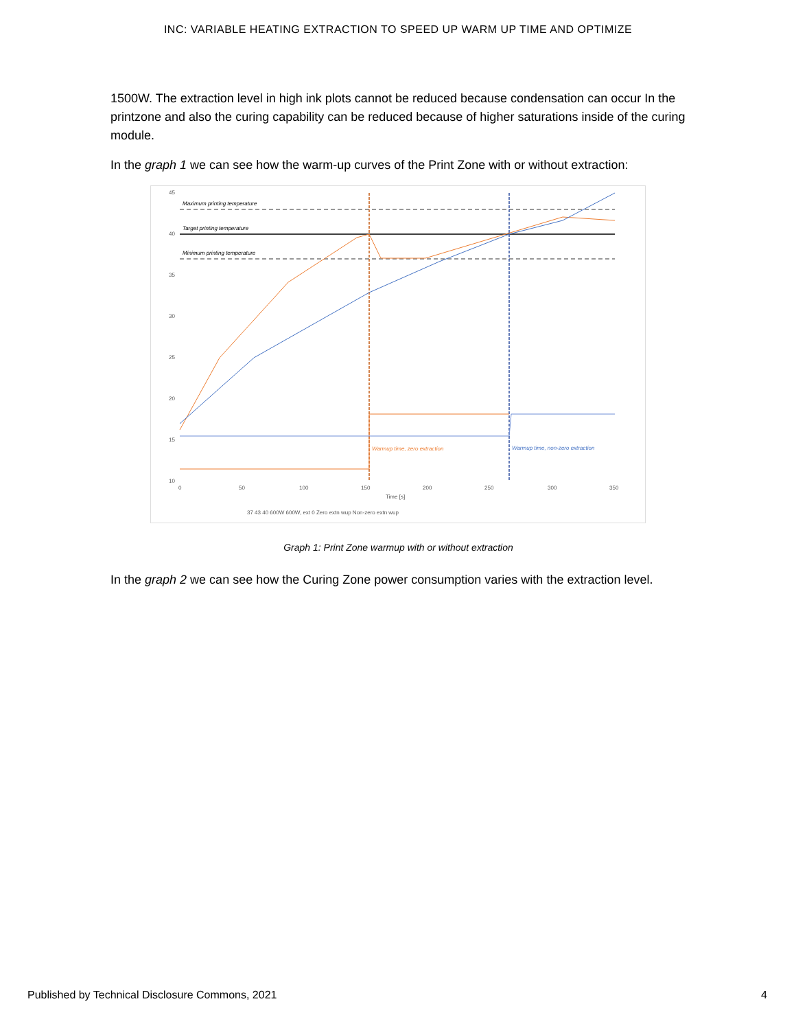INC: VARIABLE HEATING EXTRACTION TO SPEED UP WARM UP TIME AND OPTIMIZE
1500W. The extraction level in high ink plots cannot be reduced because condensation can occur In the printzone and also the curing capability can be reduced because of higher saturations inside of the curing module.
In the graph 1 we can see how the warm-up curves of the Print Zone with or without extraction:
Maximum printing temperature
Target printing temperature
Minimum printing temperature
Warmup time, zero extraction
Warmup time, non-zero extraction
45
40
35
30
25
20
15
10
0
50
100
150
200
250
300
350
Time [s]
37 43 40 600W 600W, ext 0 Zero extn wup Non-zero extn wup
Graph 1: Print Zone warmup with or without extraction
In the graph 2 we can see how the Curing Zone power consumption varies with the extraction level.
Published by Technical Disclosure Commons, 2021 4